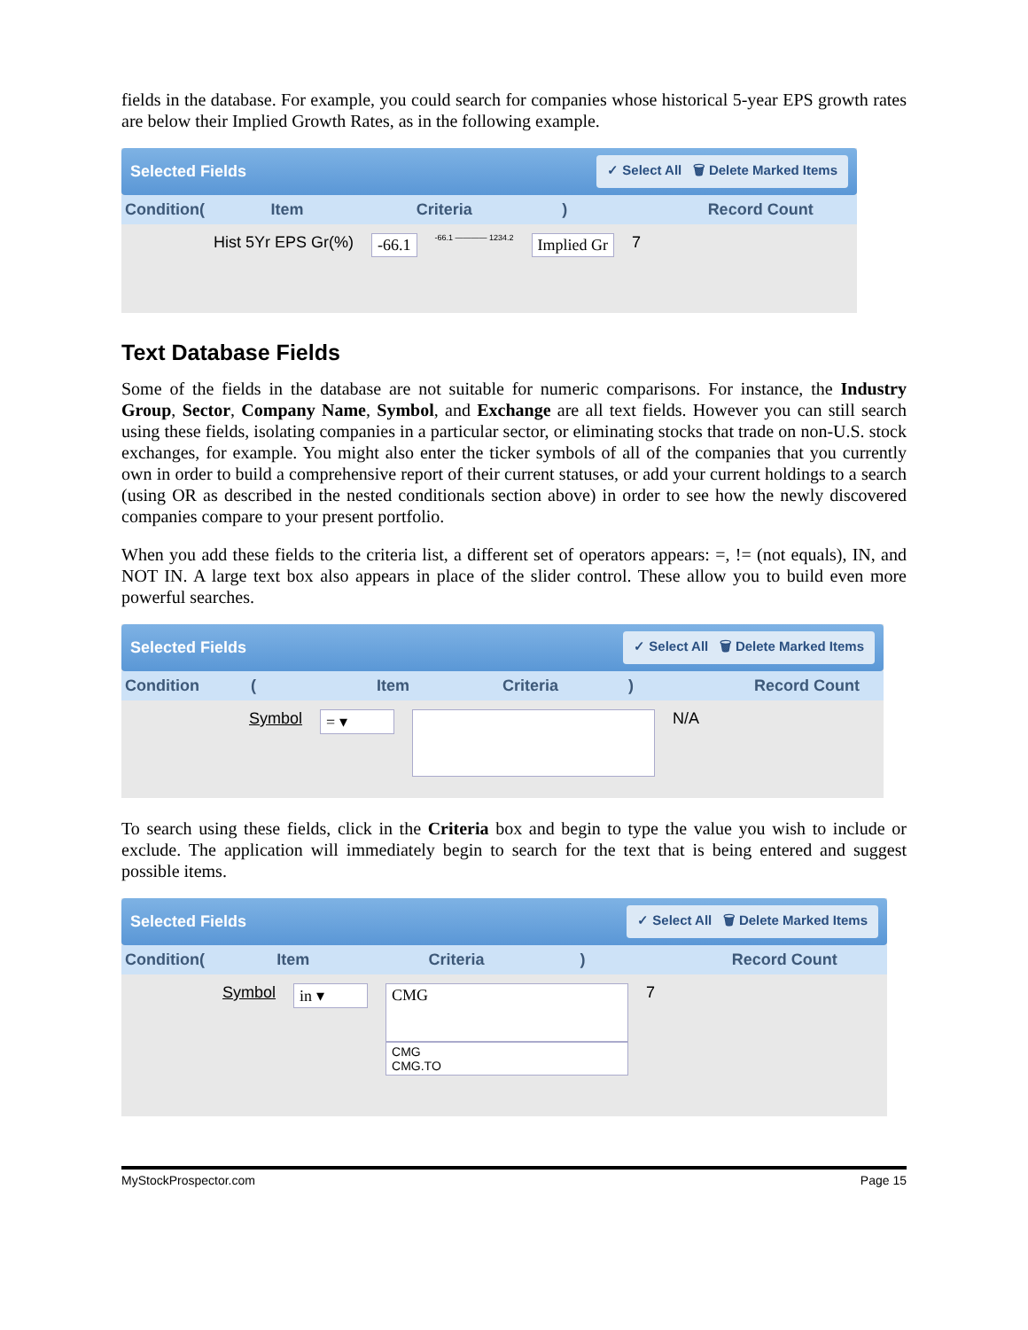fields in the database. For example, you could search for companies whose historical 5-year EPS growth rates are below their Implied Growth Rates, as in the following example.
Selected Fields ✓ Select All 🗑 Delete Marked Items
Condition(Item Criteria) Record Count
Hist 5Yr EPS Gr(%) -66.1 -66.1 ———— 1234.2 Implied Gr 7
Text Database Fields
Some of the fields in the database are not suitable for numeric comparisons. For instance, the Industry Group, Sector, Company Name, Symbol, and Exchange are all text fields. However you can still search using these fields, isolating companies in a particular sector, or eliminating stocks that trade on non-U.S. stock exchanges, for example. You might also enter the ticker symbols of all of the companies that you currently own in order to build a comprehensive report of their current statuses, or add your current holdings to a search (using OR as described in the nested conditionals section above) in order to see how the newly discovered companies compare to your present portfolio.
When you add these fields to the criteria list, a different set of operators appears: =, != (not equals), IN, and NOT IN. A large text box also appears in place of the slider control. These allow you to build even more powerful searches.
Selected Fields ✓ Select All 🗑 Delete Marked Items
Condition (Item Criteria) Record Count
Symbol = ▾ N/A
To search using these fields, click in the Criteria box and begin to type the value you wish to include or exclude. The application will immediately begin to search for the text that is being entered and suggest possible items.
Selected Fields ✓ Select All 🗑 Delete Marked Items
Condition(Item Criteria) Record Count
Symbol in ▾ CMG
CMG
CMG.TO 7
MyStockProspector.com Page 15